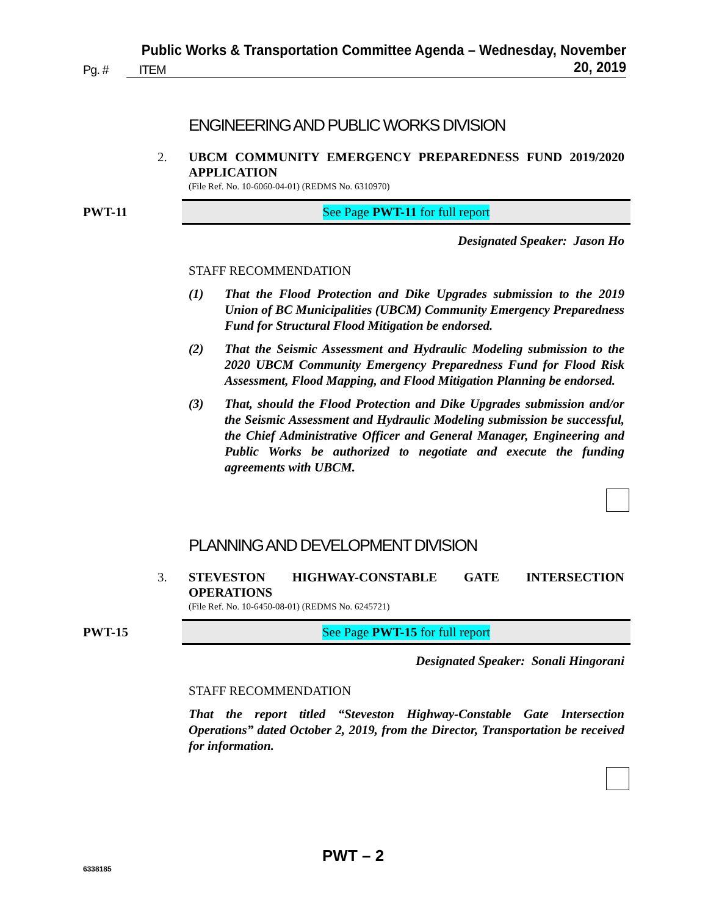Public Works & Transportation Committee Agenda – Wednesday, November 20, 2019
Pg. # ITEM
ENGINEERING AND PUBLIC WORKS DIVISION
2.
UBCM COMMUNITY EMERGENCY PREPAREDNESS FUND 2019/2020 APPLICATION
(File Ref. No. 10-6060-04-01) (REDMS No. 6310970)
PWT-11
See Page PWT-11 for full report
Designated Speaker: Jason Ho
STAFF RECOMMENDATION
(1) That the Flood Protection and Dike Upgrades submission to the 2019 Union of BC Municipalities (UBCM) Community Emergency Preparedness Fund for Structural Flood Mitigation be endorsed.
(2) That the Seismic Assessment and Hydraulic Modeling submission to the 2020 UBCM Community Emergency Preparedness Fund for Flood Risk Assessment, Flood Mapping, and Flood Mitigation Planning be endorsed.
(3) That, should the Flood Protection and Dike Upgrades submission and/or the Seismic Assessment and Hydraulic Modeling submission be successful, the Chief Administrative Officer and General Manager, Engineering and Public Works be authorized to negotiate and execute the funding agreements with UBCM.
PLANNING AND DEVELOPMENT DIVISION
3.
STEVESTON HIGHWAY-CONSTABLE GATE INTERSECTION OPERATIONS
(File Ref. No. 10-6450-08-01) (REDMS No. 6245721)
PWT-15
See Page PWT-15 for full report
Designated Speaker: Sonali Hingorani
STAFF RECOMMENDATION
That the report titled “Steveston Highway-Constable Gate Intersection Operations” dated October 2, 2019, from the Director, Transportation be received for information.
PWT – 2
6338185